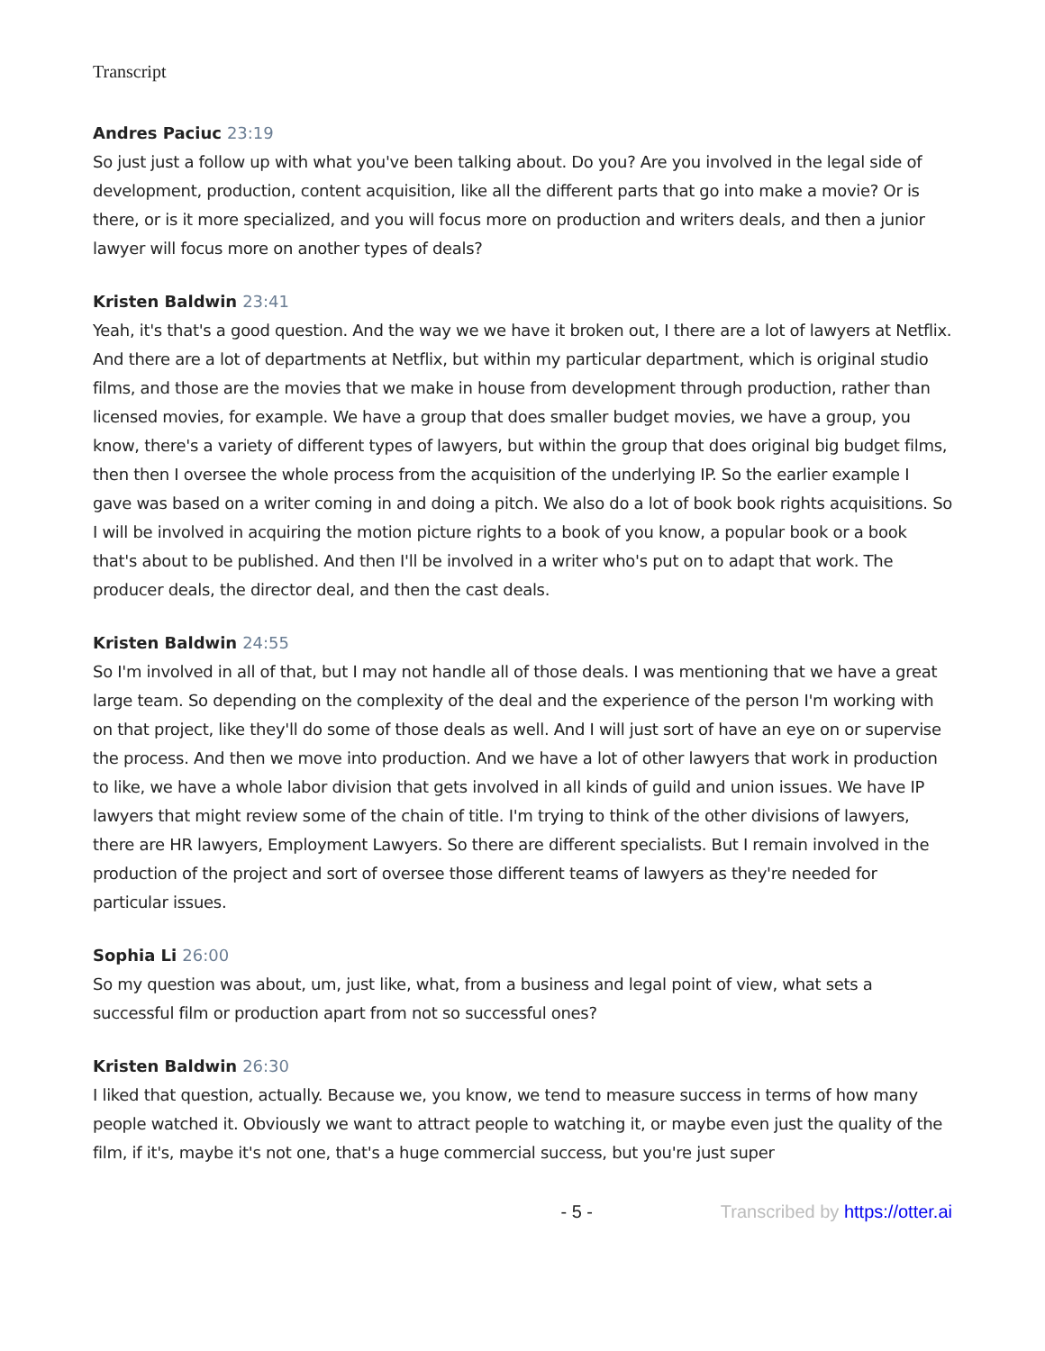Transcript
Andres Paciuc 23:19
So just just a follow up with what you've been talking about. Do you? Are you involved in the legal side of development, production, content acquisition, like all the different parts that go into make a movie? Or is there, or is it more specialized, and you will focus more on production and writers deals, and then a junior lawyer will focus more on another types of deals?
Kristen Baldwin 23:41
Yeah, it's that's a good question. And the way we we have it broken out, I there are a lot of lawyers at Netflix. And there are a lot of departments at Netflix, but within my particular department, which is original studio films, and those are the movies that we make in house from development through production, rather than licensed movies, for example. We have a group that does smaller budget movies, we have a group, you know, there's a variety of different types of lawyers, but within the group that does original big budget films, then then I oversee the whole process from the acquisition of the underlying IP. So the earlier example I gave was based on a writer coming in and doing a pitch. We also do a lot of book book rights acquisitions. So I will be involved in acquiring the motion picture rights to a book of you know, a popular book or a book that's about to be published. And then I'll be involved in a writer who's put on to adapt that work. The producer deals, the director deal, and then the cast deals.
Kristen Baldwin 24:55
So I'm involved in all of that, but I may not handle all of those deals. I was mentioning that we have a great large team. So depending on the complexity of the deal and the experience of the person I'm working with on that project, like they'll do some of those deals as well. And I will just sort of have an eye on or supervise the process. And then we move into production. And we have a lot of other lawyers that work in production to like, we have a whole labor division that gets involved in all kinds of guild and union issues. We have IP lawyers that might review some of the chain of title. I'm trying to think of the other divisions of lawyers, there are HR lawyers, Employment Lawyers. So there are different specialists. But I remain involved in the production of the project and sort of oversee those different teams of lawyers as they're needed for particular issues.
Sophia Li 26:00
So my question was about, um, just like, what, from a business and legal point of view, what sets a successful film or production apart from not so successful ones?
Kristen Baldwin 26:30
I liked that question, actually. Because we, you know, we tend to measure success in terms of how many people watched it. Obviously we want to attract people to watching it, or maybe even just the quality of the film, if it's, maybe it's not one, that's a huge commercial success, but you're just super
- 5 - Transcribed by https://otter.ai